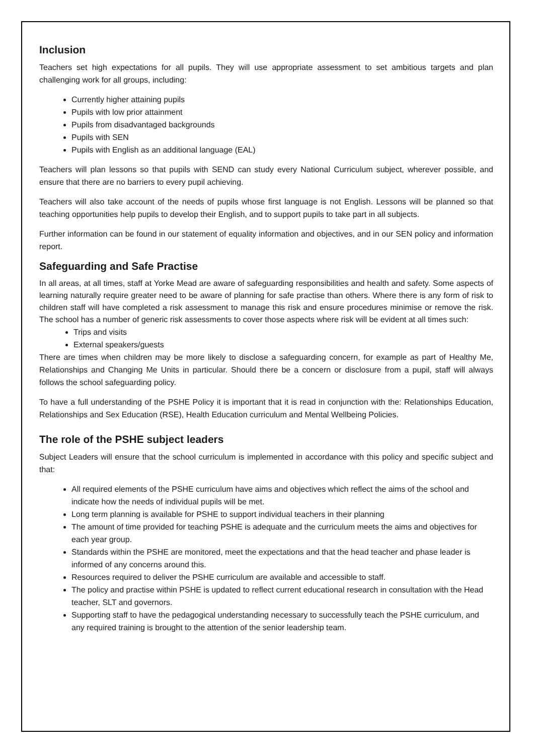Inclusion
Teachers set high expectations for all pupils. They will use appropriate assessment to set ambitious targets and plan challenging work for all groups, including:
Currently higher attaining pupils
Pupils with low prior attainment
Pupils from disadvantaged backgrounds
Pupils with SEN
Pupils with English as an additional language (EAL)
Teachers will plan lessons so that pupils with SEND can study every National Curriculum subject, wherever possible, and ensure that there are no barriers to every pupil achieving.
Teachers will also take account of the needs of pupils whose first language is not English. Lessons will be planned so that teaching opportunities help pupils to develop their English, and to support pupils to take part in all subjects.
Further information can be found in our statement of equality information and objectives, and in our SEN policy and information report.
Safeguarding and Safe Practise
In all areas, at all times, staff at Yorke Mead are aware of safeguarding responsibilities and health and safety. Some aspects of learning naturally require greater need to be aware of planning for safe practise than others. Where there is any form of risk to children staff will have completed a risk assessment to manage this risk and ensure procedures minimise or remove the risk. The school has a number of generic risk assessments to cover those aspects where risk will be evident at all times such:
Trips and visits
External speakers/guests
There are times when children may be more likely to disclose a safeguarding concern, for example as part of Healthy Me, Relationships and Changing Me Units in particular. Should there be a concern or disclosure from a pupil, staff will always follows the school safeguarding policy.
To have a full understanding of the PSHE Policy it is important that it is read in conjunction with the: Relationships Education, Relationships and Sex Education (RSE), Health Education curriculum and Mental Wellbeing Policies.
The role of the PSHE subject leaders
Subject Leaders will ensure that the school curriculum is implemented in accordance with this policy and specific subject and that:
All required elements of the PSHE curriculum have aims and objectives which reflect the aims of the school and indicate how the needs of individual pupils will be met.
Long term planning is available for PSHE to support individual teachers in their planning
The amount of time provided for teaching PSHE is adequate and the curriculum meets the aims and objectives for each year group.
Standards within the PSHE are monitored, meet the expectations and that the head teacher and phase leader is informed of any concerns around this.
Resources required to deliver the PSHE curriculum are available and accessible to staff.
The policy and practise within PSHE is updated to reflect current educational research in consultation with the Head teacher, SLT and governors.
Supporting staff to have the pedagogical understanding necessary to successfully teach the PSHE curriculum, and any required training is brought to the attention of the senior leadership team.